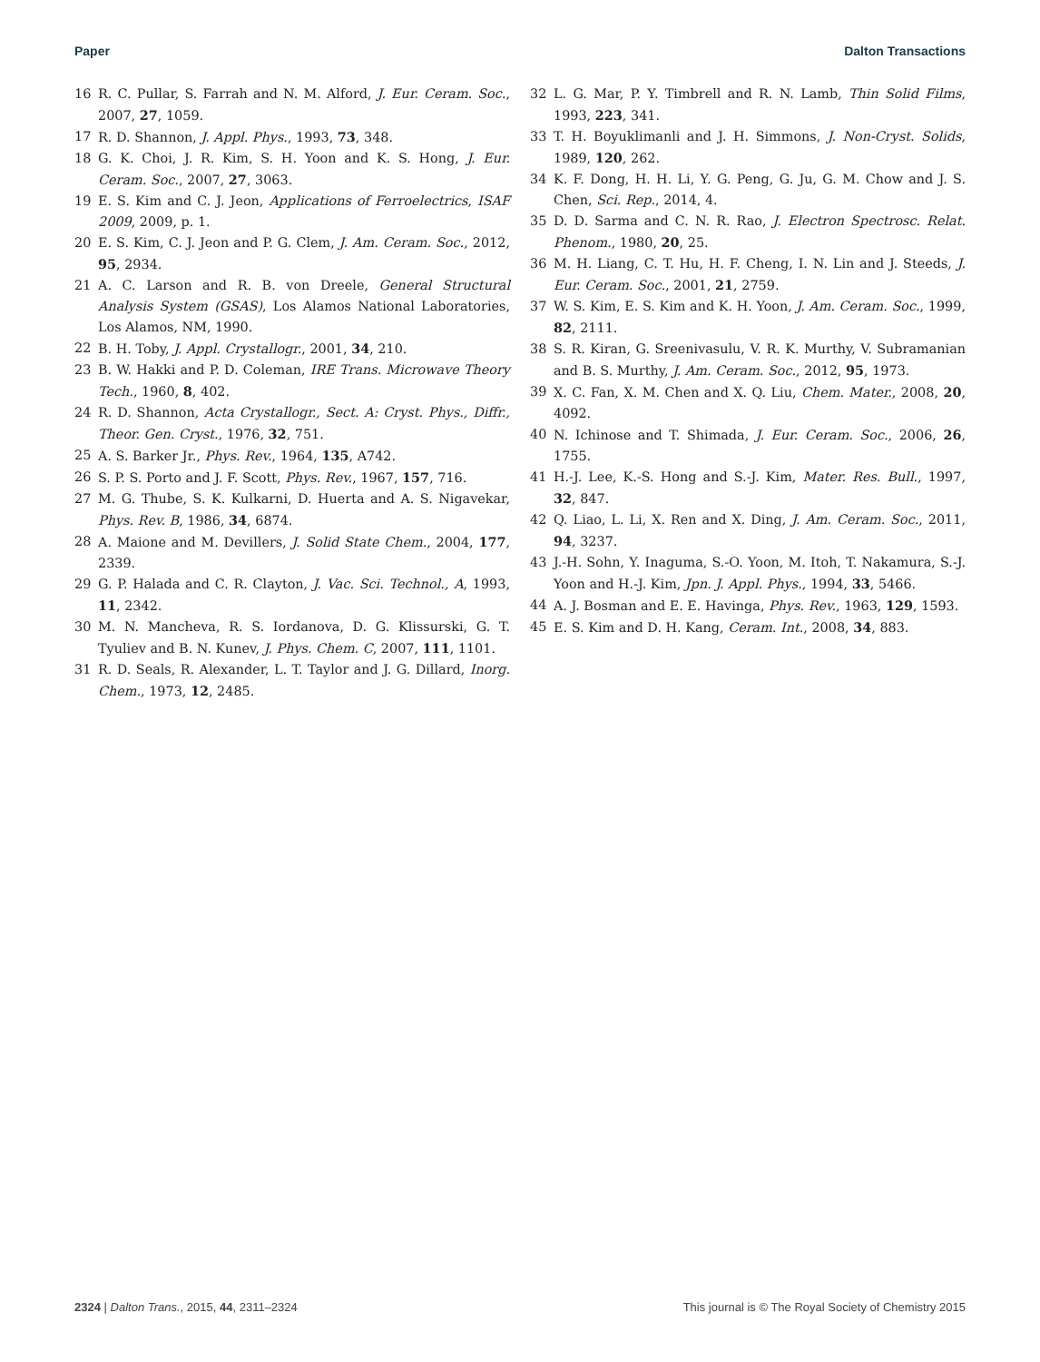Paper Dalton Transactions
16 R. C. Pullar, S. Farrah and N. M. Alford, J. Eur. Ceram. Soc., 2007, 27, 1059.
17 R. D. Shannon, J. Appl. Phys., 1993, 73, 348.
18 G. K. Choi, J. R. Kim, S. H. Yoon and K. S. Hong, J. Eur. Ceram. Soc., 2007, 27, 3063.
19 E. S. Kim and C. J. Jeon, Applications of Ferroelectrics, ISAF 2009, 2009, p. 1.
20 E. S. Kim, C. J. Jeon and P. G. Clem, J. Am. Ceram. Soc., 2012, 95, 2934.
21 A. C. Larson and R. B. von Dreele, General Structural Analysis System (GSAS), Los Alamos National Laboratories, Los Alamos, NM, 1990.
22 B. H. Toby, J. Appl. Crystallogr., 2001, 34, 210.
23 B. W. Hakki and P. D. Coleman, IRE Trans. Microwave Theory Tech., 1960, 8, 402.
24 R. D. Shannon, Acta Crystallogr., Sect. A: Cryst. Phys., Diffr., Theor. Gen. Cryst., 1976, 32, 751.
25 A. S. Barker Jr., Phys. Rev., 1964, 135, A742.
26 S. P. S. Porto and J. F. Scott, Phys. Rev., 1967, 157, 716.
27 M. G. Thube, S. K. Kulkarni, D. Huerta and A. S. Nigavekar, Phys. Rev. B, 1986, 34, 6874.
28 A. Maione and M. Devillers, J. Solid State Chem., 2004, 177, 2339.
29 G. P. Halada and C. R. Clayton, J. Vac. Sci. Technol., A, 1993, 11, 2342.
30 M. N. Mancheva, R. S. Iordanova, D. G. Klissurski, G. T. Tyuliev and B. N. Kunev, J. Phys. Chem. C, 2007, 111, 1101.
31 R. D. Seals, R. Alexander, L. T. Taylor and J. G. Dillard, Inorg. Chem., 1973, 12, 2485.
32 L. G. Mar, P. Y. Timbrell and R. N. Lamb, Thin Solid Films, 1993, 223, 341.
33 T. H. Boyuklimanli and J. H. Simmons, J. Non-Cryst. Solids, 1989, 120, 262.
34 K. F. Dong, H. H. Li, Y. G. Peng, G. Ju, G. M. Chow and J. S. Chen, Sci. Rep., 2014, 4.
35 D. D. Sarma and C. N. R. Rao, J. Electron Spectrosc. Relat. Phenom., 1980, 20, 25.
36 M. H. Liang, C. T. Hu, H. F. Cheng, I. N. Lin and J. Steeds, J. Eur. Ceram. Soc., 2001, 21, 2759.
37 W. S. Kim, E. S. Kim and K. H. Yoon, J. Am. Ceram. Soc., 1999, 82, 2111.
38 S. R. Kiran, G. Sreenivasulu, V. R. K. Murthy, V. Subramanian and B. S. Murthy, J. Am. Ceram. Soc., 2012, 95, 1973.
39 X. C. Fan, X. M. Chen and X. Q. Liu, Chem. Mater., 2008, 20, 4092.
40 N. Ichinose and T. Shimada, J. Eur. Ceram. Soc., 2006, 26, 1755.
41 H.-J. Lee, K.-S. Hong and S.-J. Kim, Mater. Res. Bull., 1997, 32, 847.
42 Q. Liao, L. Li, X. Ren and X. Ding, J. Am. Ceram. Soc., 2011, 94, 3237.
43 J.-H. Sohn, Y. Inaguma, S.-O. Yoon, M. Itoh, T. Nakamura, S.-J. Yoon and H.-J. Kim, Jpn. J. Appl. Phys., 1994, 33, 5466.
44 A. J. Bosman and E. E. Havinga, Phys. Rev., 1963, 129, 1593.
45 E. S. Kim and D. H. Kang, Ceram. Int., 2008, 34, 883.
2324 | Dalton Trans., 2015, 44, 2311–2324 This journal is © The Royal Society of Chemistry 2015